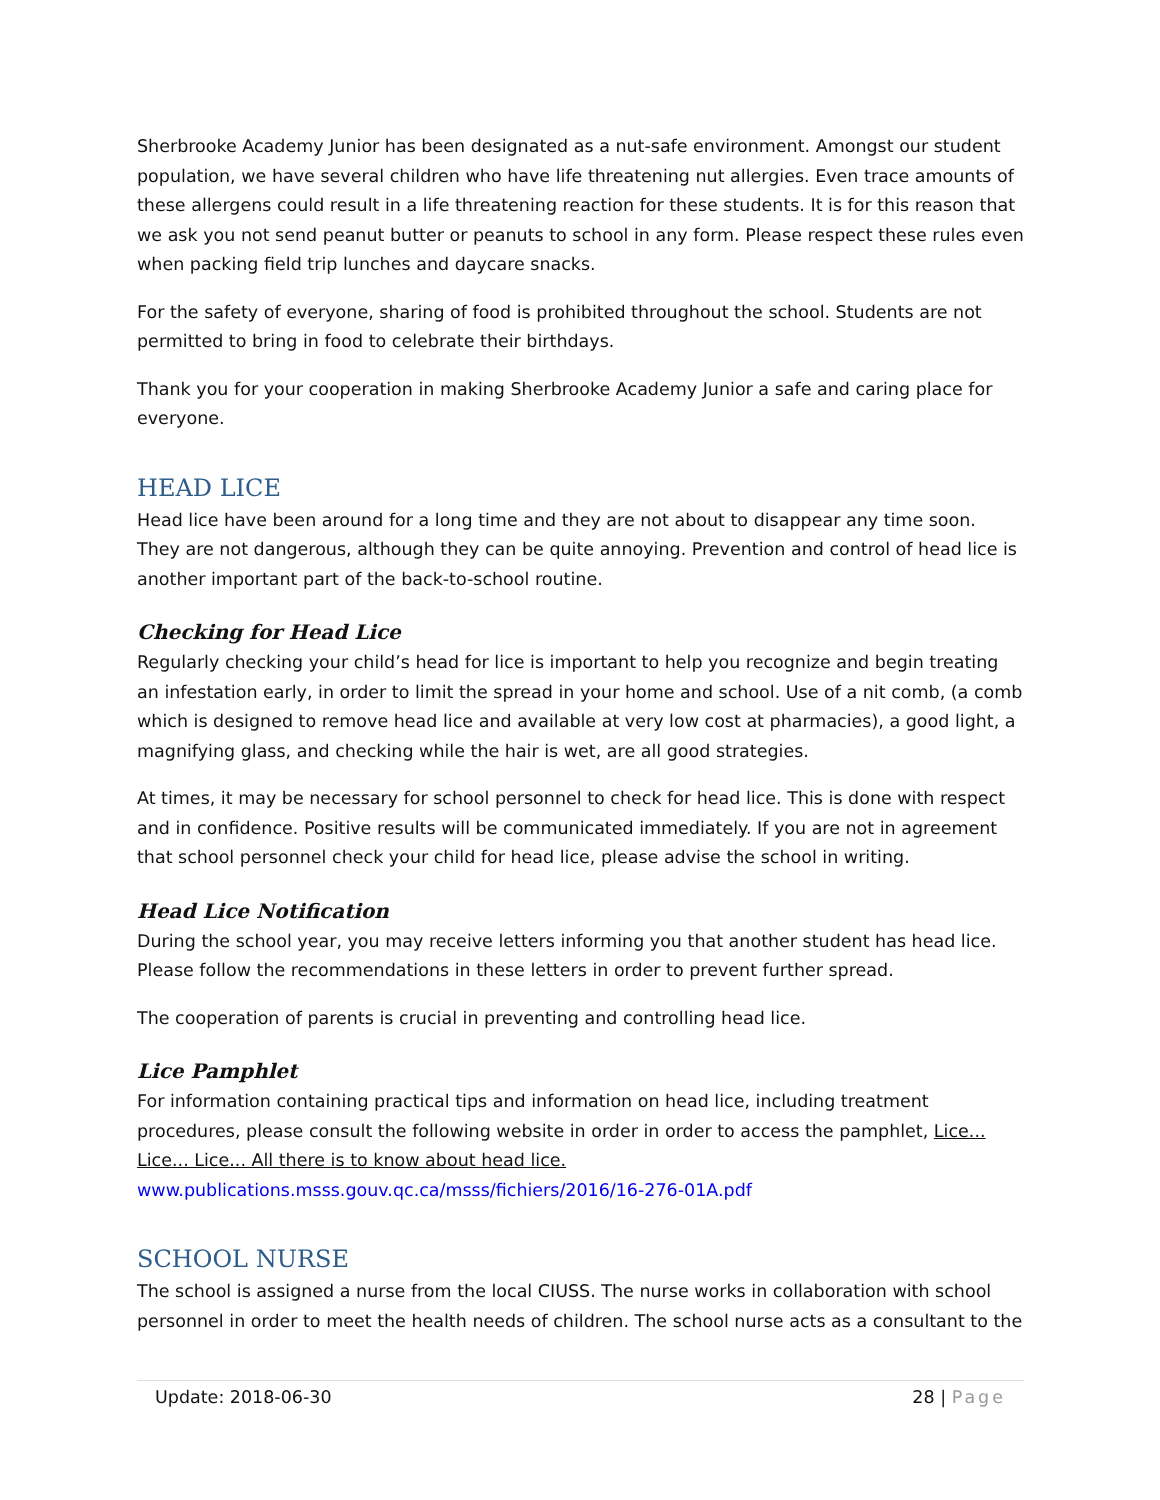Sherbrooke Academy Junior has been designated as a nut-safe environment. Amongst our student population, we have several children who have life threatening nut allergies. Even trace amounts of these allergens could result in a life threatening reaction for these students. It is for this reason that we ask you not send peanut butter or peanuts to school in any form. Please respect these rules even when packing field trip lunches and daycare snacks.
For the safety of everyone, sharing of food is prohibited throughout the school. Students are not permitted to bring in food to celebrate their birthdays.
Thank you for your cooperation in making Sherbrooke Academy Junior a safe and caring place for everyone.
HEAD LICE
Head lice have been around for a long time and they are not about to disappear any time soon. They are not dangerous, although they can be quite annoying. Prevention and control of head lice is another important part of the back-to-school routine.
Checking for Head Lice
Regularly checking your child’s head for lice is important to help you recognize and begin treating an infestation early, in order to limit the spread in your home and school. Use of a nit comb, (a comb which is designed to remove head lice and available at very low cost at pharmacies), a good light, a magnifying glass, and checking while the hair is wet, are all good strategies.
At times, it may be necessary for school personnel to check for head lice. This is done with respect and in confidence. Positive results will be communicated immediately. If you are not in agreement that school personnel check your child for head lice, please advise the school in writing.
Head Lice Notification
During the school year, you may receive letters informing you that another student has head lice. Please follow the recommendations in these letters in order to prevent further spread.
The cooperation of parents is crucial in preventing and controlling head lice.
Lice Pamphlet
For information containing practical tips and information on head lice, including treatment procedures, please consult the following website in order in order to access the pamphlet, Lice... Lice... Lice... All there is to know about head lice. www.publications.msss.gouv.qc.ca/msss/fichiers/2016/16-276-01A.pdf
SCHOOL NURSE
The school is assigned a nurse from the local CIUSS. The nurse works in collaboration with school personnel in order to meet the health needs of children. The school nurse acts as a consultant to the
Update: 2018-06-30 28 | Page